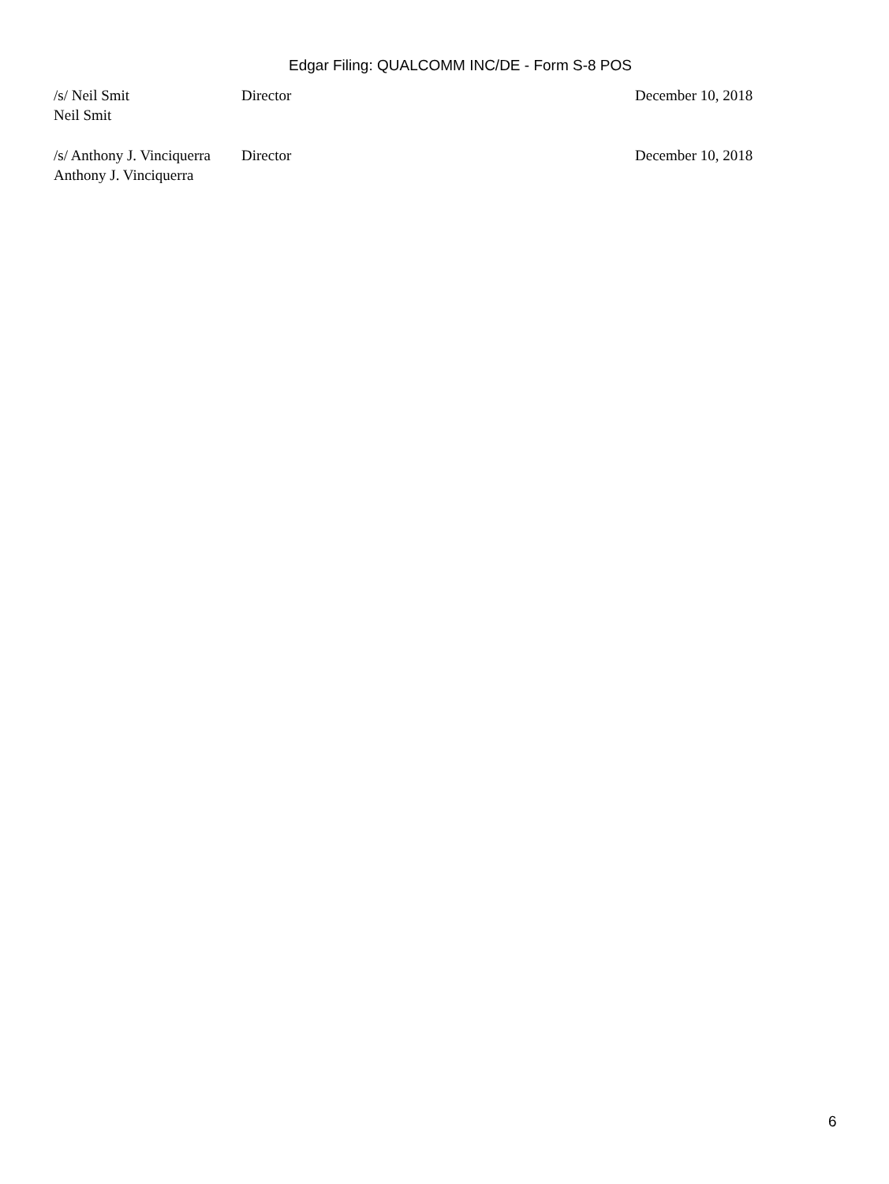Edgar Filing: QUALCOMM INC/DE - Form S-8 POS
| /s/ Neil Smit Neil Smit | Director | December 10, 2018 |
| /s/ Anthony J. Vinciquerra Anthony J. Vinciquerra | Director | December 10, 2018 |
6